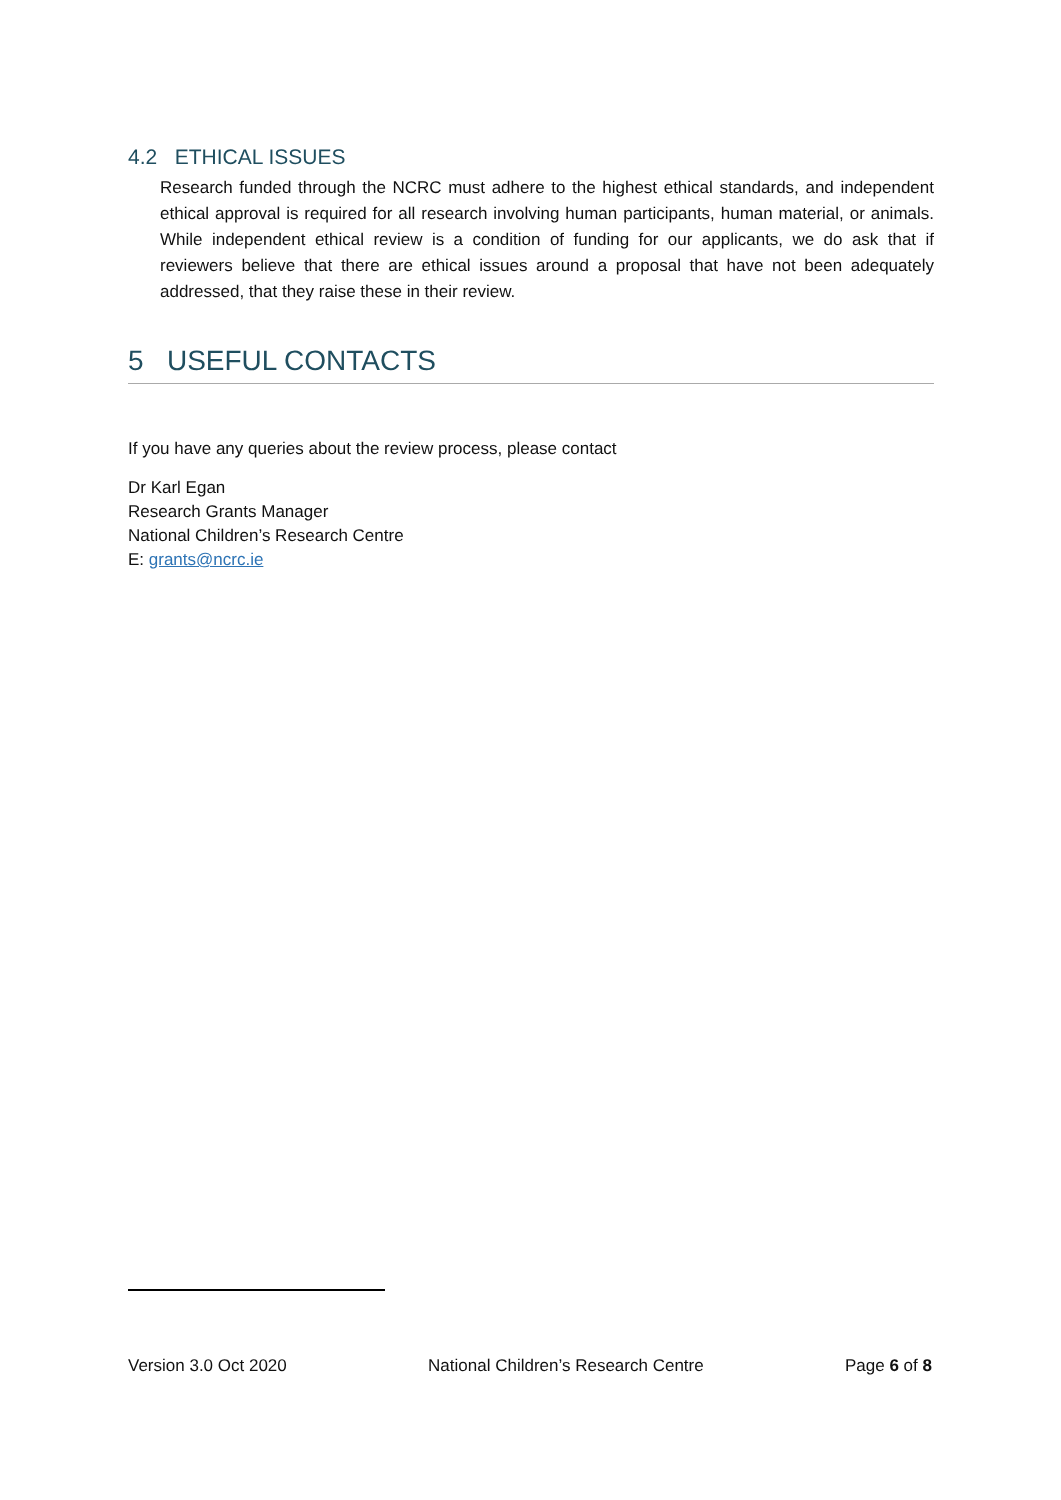4.2 ETHICAL ISSUES
Research funded through the NCRC must adhere to the highest ethical standards, and independent ethical approval is required for all research involving human participants, human material, or animals. While independent ethical review is a condition of funding for our applicants, we do ask that if reviewers believe that there are ethical issues around a proposal that have not been adequately addressed, that they raise these in their review.
5 USEFUL CONTACTS
If you have any queries about the review process, please contact
Dr Karl Egan
Research Grants Manager
National Children’s Research Centre
E: grants@ncrc.ie
Version 3.0 Oct 2020 National Children’s Research Centre Page 6 of 8